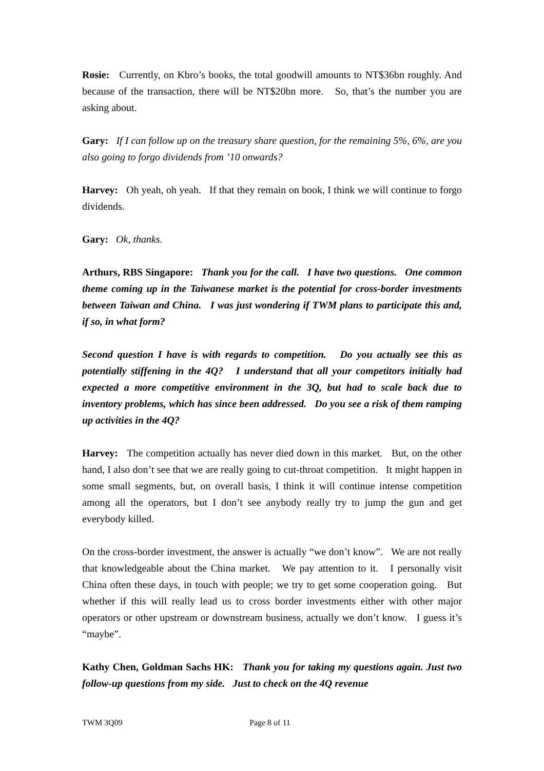Rosie: Currently, on Kbro’s books, the total goodwill amounts to NT$36bn roughly. And because of the transaction, there will be NT$20bn more. So, that’s the number you are asking about.
Gary: If I can follow up on the treasury share question, for the remaining 5%, 6%, are you also going to forgo dividends from ’10 onwards?
Harvey: Oh yeah, oh yeah. If that they remain on book, I think we will continue to forgo dividends.
Gary: Ok, thanks.
Arthurs, RBS Singapore: Thank you for the call. I have two questions. One common theme coming up in the Taiwanese market is the potential for cross-border investments between Taiwan and China. I was just wondering if TWM plans to participate this and, if so, in what form?
Second question I have is with regards to competition. Do you actually see this as potentially stiffening in the 4Q? I understand that all your competitors initially had expected a more competitive environment in the 3Q, but had to scale back due to inventory problems, which has since been addressed. Do you see a risk of them ramping up activities in the 4Q?
Harvey: The competition actually has never died down in this market. But, on the other hand, I also don’t see that we are really going to cut-throat competition. It might happen in some small segments, but, on overall basis, I think it will continue intense competition among all the operators, but I don’t see anybody really try to jump the gun and get everybody killed.
On the cross-border investment, the answer is actually “we don’t know”. We are not really that knowledgeable about the China market. We pay attention to it. I personally visit China often these days, in touch with people; we try to get some cooperation going. But whether if this will really lead us to cross border investments either with other major operators or other upstream or downstream business, actually we don’t know. I guess it’s “maybe”.
Kathy Chen, Goldman Sachs HK: Thank you for taking my questions again. Just two follow-up questions from my side. Just to check on the 4Q revenue
TWM 3Q09 Page 8 of 11